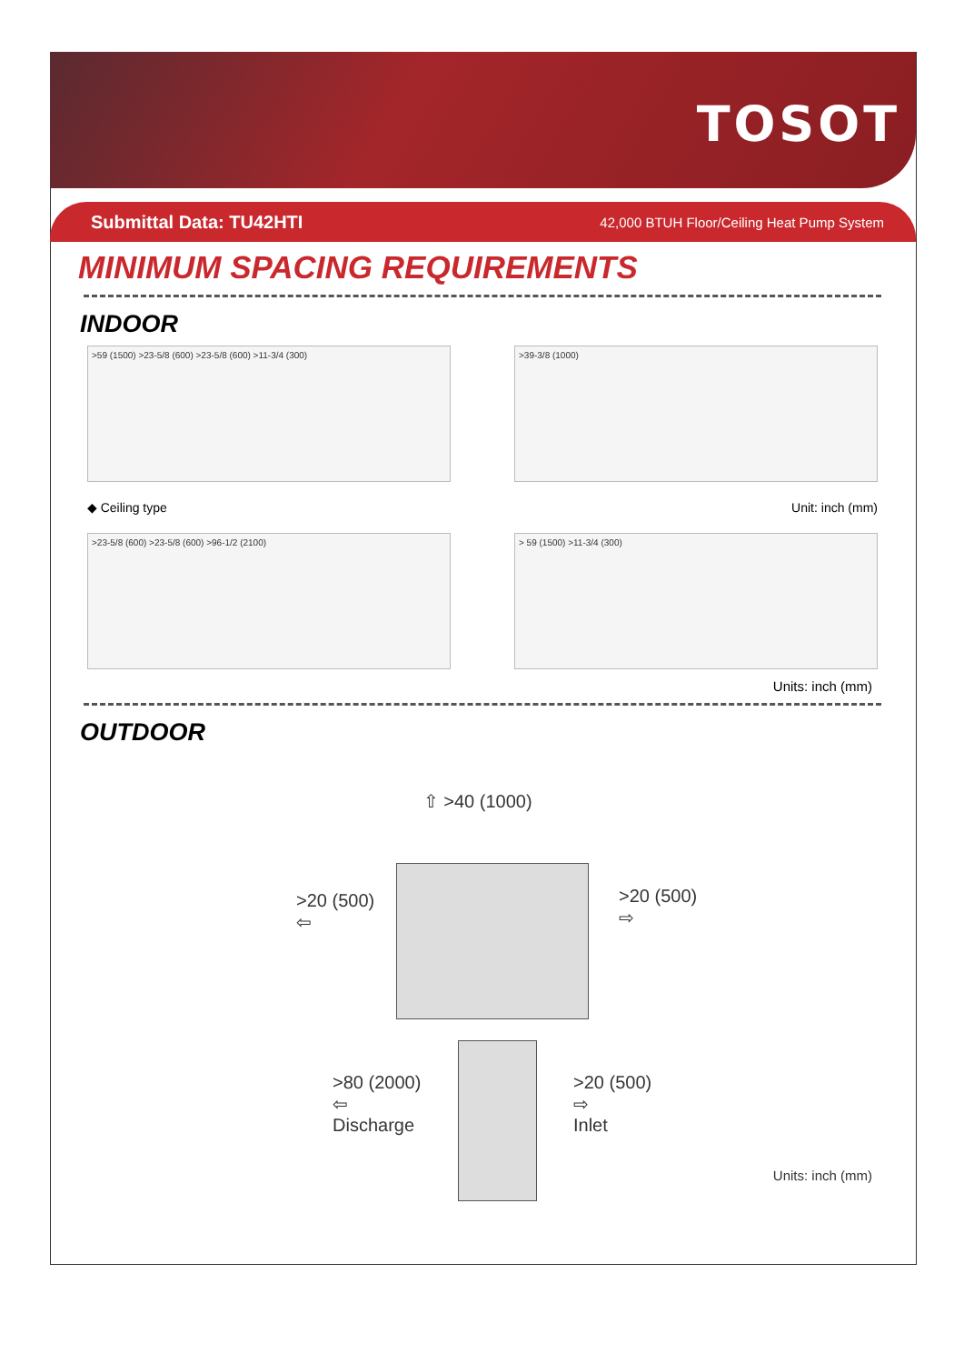TOSOT
Submittal Data: TU42HTI 42,000 BTUH Floor/Ceiling Heat Pump System
MINIMUM SPACING REQUIREMENTS
INDOOR
>59 (1500) >23-5/8 (600) >23-5/8 (600) >11-3/4 (300)
>39-3/8 (1000)
◆ Ceiling type
Unit: inch (mm)
>23-5/8 (600) >23-5/8 (600) >96-1/2 (2100)
> 59 (1500) >11-3/4 (300)
Units: inch (mm)
OUTDOOR
⇧ >40 (1000)
>20 (500)
⇦
>20 (500)
⇨
>80 (2000)
⇦
Discharge
>20 (500)
⇨
Inlet
Units: inch (mm)